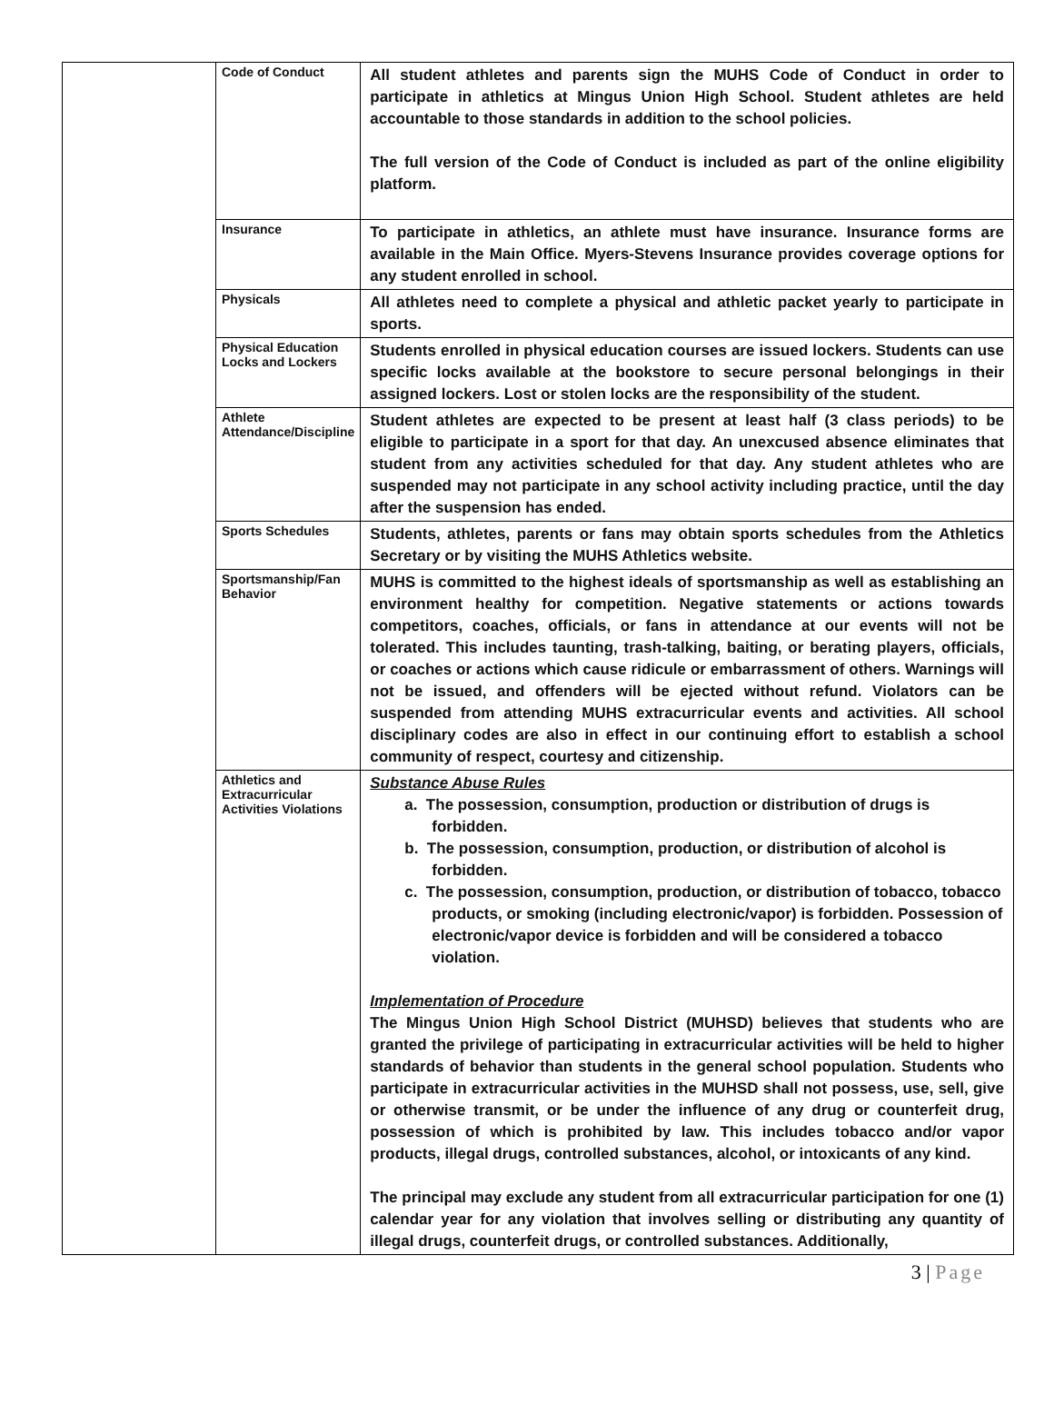| | Code of Conduct | All student athletes and parents sign the MUHS Code of Conduct in order to participate in athletics at Mingus Union High School. Student athletes are held accountable to those standards in addition to the school policies. The full version of the Code of Conduct is included as part of the online eligibility platform. |
| | Insurance | To participate in athletics, an athlete must have insurance. Insurance forms are available in the Main Office. Myers-Stevens Insurance provides coverage options for any student enrolled in school. |
| | Physicals | All athletes need to complete a physical and athletic packet yearly to participate in sports. |
| | Physical Education Locks and Lockers | Students enrolled in physical education courses are issued lockers. Students can use specific locks available at the bookstore to secure personal belongings in their assigned lockers. Lost or stolen locks are the responsibility of the student. |
| | Athlete Attendance/Discipline | Student athletes are expected to be present at least half (3 class periods) to be eligible to participate in a sport for that day. An unexcused absence eliminates that student from any activities scheduled for that day. Any student athletes who are suspended may not participate in any school activity including practice, until the day after the suspension has ended. |
| | Sports Schedules | Students, athletes, parents or fans may obtain sports schedules from the Athletics Secretary or by visiting the MUHS Athletics website. |
| | Sportsmanship/Fan Behavior | MUHS is committed to the highest ideals of sportsmanship as well as establishing an environment healthy for competition. Negative statements or actions towards competitors, coaches, officials, or fans in attendance at our events will not be tolerated. This includes taunting, trash-talking, baiting, or berating players, officials, or coaches or actions which cause ridicule or embarrassment of others. Warnings will not be issued, and offenders will be ejected without refund. Violators can be suspended from attending MUHS extracurricular events and activities. All school disciplinary codes are also in effect in our continuing effort to establish a school community of respect, courtesy and citizenship. |
| | Athletics and Extracurricular Activities Violations | Substance Abuse Rules a. The possession, consumption, production or distribution of drugs is forbidden. b. The possession, consumption, production, or distribution of alcohol is forbidden. c. The possession, consumption, production, or distribution of tobacco, tobacco products, or smoking (including electronic/vapor) is forbidden. Possession of electronic/vapor device is forbidden and will be considered a tobacco violation. Implementation of Procedure The Mingus Union High School District (MUHSD) believes that students who are granted the privilege of participating in extracurricular activities will be held to higher standards of behavior than students in the general school population. Students who participate in extracurricular activities in the MUHSD shall not possess, use, sell, give or otherwise transmit, or be under the influence of any drug or counterfeit drug, possession of which is prohibited by law. This includes tobacco and/or vapor products, illegal drugs, controlled substances, alcohol, or intoxicants of any kind. The principal may exclude any student from all extracurricular participation for one (1) calendar year for any violation that involves selling or distributing any quantity of illegal drugs, counterfeit drugs, or controlled substances. Additionally, |
3 | Page